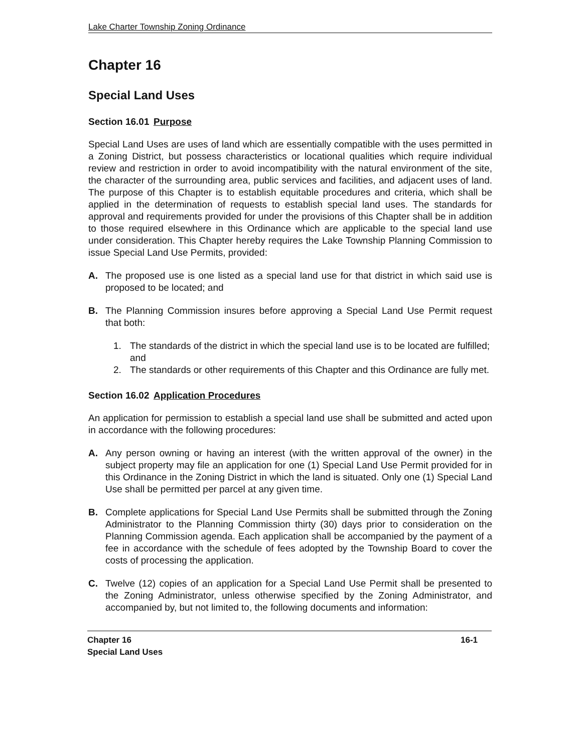Lake Charter Township Zoning Ordinance
Chapter 16
Special Land Uses
Section 16.01 Purpose
Special Land Uses are uses of land which are essentially compatible with the uses permitted in a Zoning District, but possess characteristics or locational qualities which require individual review and restriction in order to avoid incompatibility with the natural environment of the site, the character of the surrounding area, public services and facilities, and adjacent uses of land. The purpose of this Chapter is to establish equitable procedures and criteria, which shall be applied in the determination of requests to establish special land uses. The standards for approval and requirements provided for under the provisions of this Chapter shall be in addition to those required elsewhere in this Ordinance which are applicable to the special land use under consideration. This Chapter hereby requires the Lake Township Planning Commission to issue Special Land Use Permits, provided:
A. The proposed use is one listed as a special land use for that district in which said use is proposed to be located; and
B. The Planning Commission insures before approving a Special Land Use Permit request that both:
1. The standards of the district in which the special land use is to be located are fulfilled; and
2. The standards or other requirements of this Chapter and this Ordinance are fully met.
Section 16.02 Application Procedures
An application for permission to establish a special land use shall be submitted and acted upon in accordance with the following procedures:
A. Any person owning or having an interest (with the written approval of the owner) in the subject property may file an application for one (1) Special Land Use Permit provided for in this Ordinance in the Zoning District in which the land is situated. Only one (1) Special Land Use shall be permitted per parcel at any given time.
B. Complete applications for Special Land Use Permits shall be submitted through the Zoning Administrator to the Planning Commission thirty (30) days prior to consideration on the Planning Commission agenda. Each application shall be accompanied by the payment of a fee in accordance with the schedule of fees adopted by the Township Board to cover the costs of processing the application.
C. Twelve (12) copies of an application for a Special Land Use Permit shall be presented to the Zoning Administrator, unless otherwise specified by the Zoning Administrator, and accompanied by, but not limited to, the following documents and information:
Chapter 16
Special Land Uses
16-1